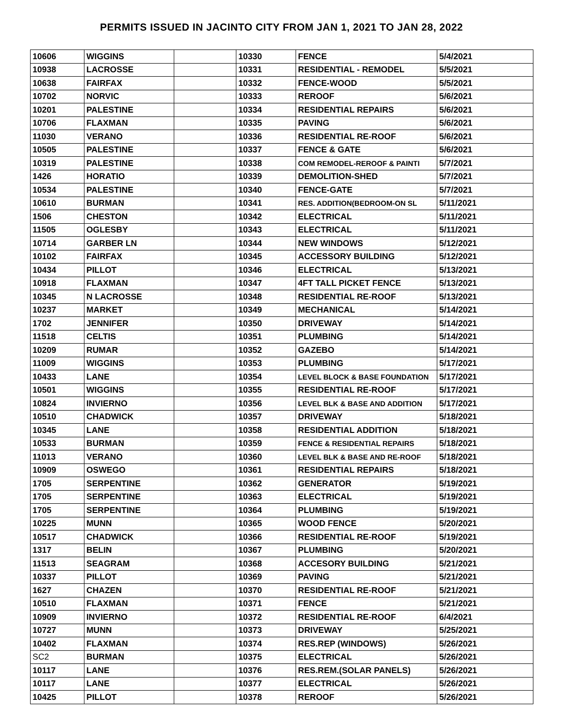PERMITS ISSUED IN JACINTO CITY FROM JAN 1, 2021 TO JAN 28, 2022
| 10606 | WIGGINS | | 10330 | FENCE | 5/4/2021 |
| 10938 | LACROSSE | | 10331 | RESIDENTIAL - REMODEL | 5/5/2021 |
| 10638 | FAIRFAX | | 10332 | FENCE-WOOD | 5/5/2021 |
| 10702 | NORVIC | | 10333 | REROOF | 5/6/2021 |
| 10201 | PALESTINE | | 10334 | RESIDENTIAL REPAIRS | 5/6/2021 |
| 10706 | FLAXMAN | | 10335 | PAVING | 5/6/2021 |
| 11030 | VERANO | | 10336 | RESIDENTIAL RE-ROOF | 5/6/2021 |
| 10505 | PALESTINE | | 10337 | FENCE & GATE | 5/6/2021 |
| 10319 | PALESTINE | | 10338 | COM REMODEL-REROOF & PAINTI | 5/7/2021 |
| 1426 | HORATIO | | 10339 | DEMOLITION-SHED | 5/7/2021 |
| 10534 | PALESTINE | | 10340 | FENCE-GATE | 5/7/2021 |
| 10610 | BURMAN | | 10341 | RES. ADDITION(BEDROOM-ON SL | 5/11/2021 |
| 1506 | CHESTON | | 10342 | ELECTRICAL | 5/11/2021 |
| 11505 | OGLESBY | | 10343 | ELECTRICAL | 5/11/2021 |
| 10714 | GARBER LN | | 10344 | NEW WINDOWS | 5/12/2021 |
| 10102 | FAIRFAX | | 10345 | ACCESSORY BUILDING | 5/12/2021 |
| 10434 | PILLOT | | 10346 | ELECTRICAL | 5/13/2021 |
| 10918 | FLAXMAN | | 10347 | 4FT TALL PICKET FENCE | 5/13/2021 |
| 10345 | N LACROSSE | | 10348 | RESIDENTIAL RE-ROOF | 5/13/2021 |
| 10237 | MARKET | | 10349 | MECHANICAL | 5/14/2021 |
| 1702 | JENNIFER | | 10350 | DRIVEWAY | 5/14/2021 |
| 11518 | CELTIS | | 10351 | PLUMBING | 5/14/2021 |
| 10209 | RUMAR | | 10352 | GAZEBO | 5/14/2021 |
| 11009 | WIGGINS | | 10353 | PLUMBING | 5/17/2021 |
| 10433 | LANE | | 10354 | LEVEL BLOCK & BASE FOUNDATION | 5/17/2021 |
| 10501 | WIGGINS | | 10355 | RESIDENTIAL RE-ROOF | 5/17/2021 |
| 10824 | INVIERNO | | 10356 | LEVEL BLK & BASE AND ADDITION | 5/17/2021 |
| 10510 | CHADWICK | | 10357 | DRIVEWAY | 5/18/2021 |
| 10345 | LANE | | 10358 | RESIDENTIAL ADDITION | 5/18/2021 |
| 10533 | BURMAN | | 10359 | FENCE & RESIDENTIAL REPAIRS | 5/18/2021 |
| 11013 | VERANO | | 10360 | LEVEL BLK & BASE AND RE-ROOF | 5/18/2021 |
| 10909 | OSWEGO | | 10361 | RESIDENTIAL REPAIRS | 5/18/2021 |
| 1705 | SERPENTINE | | 10362 | GENERATOR | 5/19/2021 |
| 1705 | SERPENTINE | | 10363 | ELECTRICAL | 5/19/2021 |
| 1705 | SERPENTINE | | 10364 | PLUMBING | 5/19/2021 |
| 10225 | MUNN | | 10365 | WOOD FENCE | 5/20/2021 |
| 10517 | CHADWICK | | 10366 | RESIDENTIAL RE-ROOF | 5/19/2021 |
| 1317 | BELIN | | 10367 | PLUMBING | 5/20/2021 |
| 11513 | SEAGRAM | | 10368 | ACCESORY BUILDING | 5/21/2021 |
| 10337 | PILLOT | | 10369 | PAVING | 5/21/2021 |
| 1627 | CHAZEN | | 10370 | RESIDENTIAL RE-ROOF | 5/21/2021 |
| 10510 | FLAXMAN | | 10371 | FENCE | 5/21/2021 |
| 10909 | INVIERNO | | 10372 | RESIDENTIAL RE-ROOF | 6/4/2021 |
| 10727 | MUNN | | 10373 | DRIVEWAY | 5/25/2021 |
| 10402 | FLAXMAN | | 10374 | RES.REP (WINDOWS) | 5/26/2021 |
| SC2 | BURMAN | | 10375 | ELECTRICAL | 5/26/2021 |
| 10117 | LANE | | 10376 | RES.REM.(SOLAR PANELS) | 5/26/2021 |
| 10117 | LANE | | 10377 | ELECTRICAL | 5/26/2021 |
| 10425 | PILLOT | | 10378 | REROOF | 5/26/2021 |